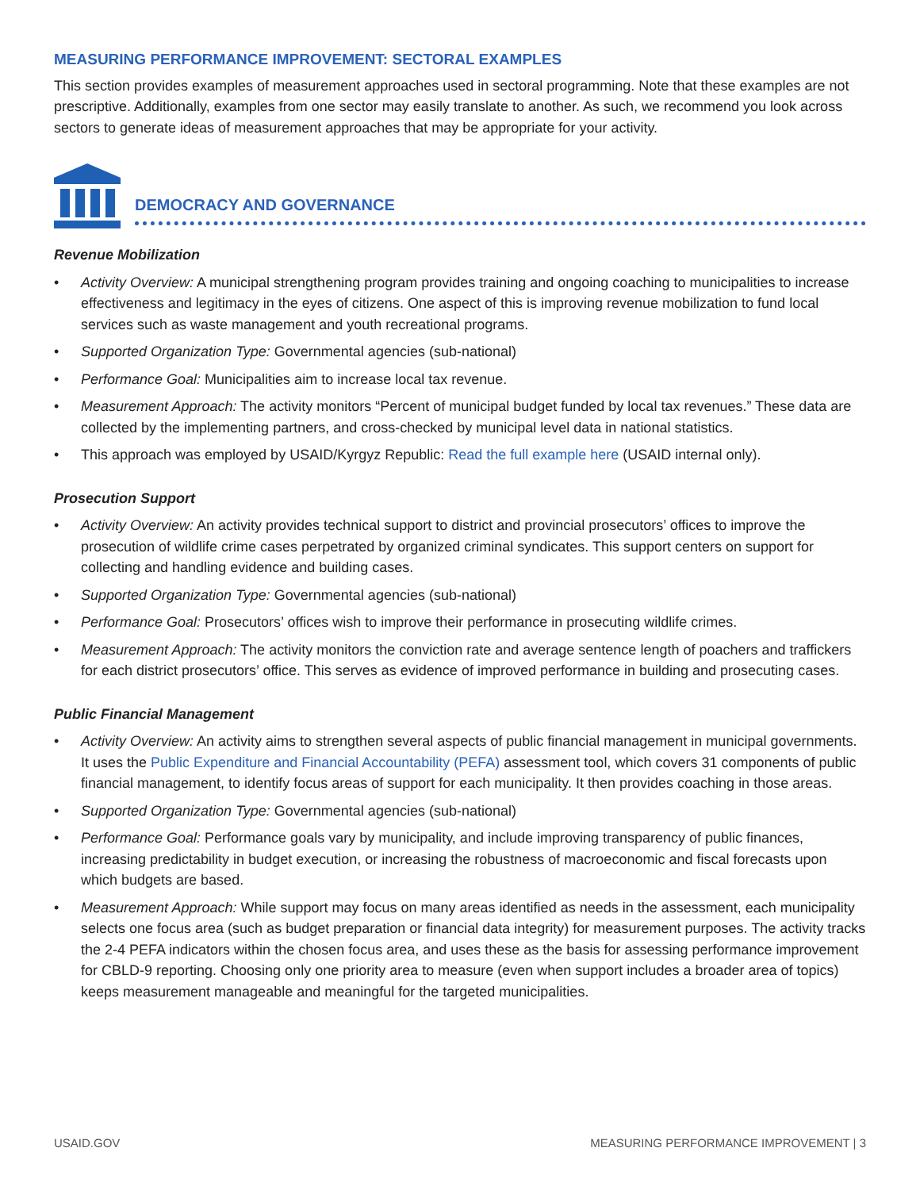MEASURING PERFORMANCE IMPROVEMENT: SECTORAL EXAMPLES
This section provides examples of measurement approaches used in sectoral programming. Note that these examples are not prescriptive. Additionally, examples from one sector may easily translate to another. As such, we recommend you look across sectors to generate ideas of measurement approaches that may be appropriate for your activity.
DEMOCRACY AND GOVERNANCE
Revenue Mobilization
• Activity Overview: A municipal strengthening program provides training and ongoing coaching to municipalities to increase effectiveness and legitimacy in the eyes of citizens. One aspect of this is improving revenue mobilization to fund local services such as waste management and youth recreational programs.
• Supported Organization Type: Governmental agencies (sub-national)
• Performance Goal: Municipalities aim to increase local tax revenue.
• Measurement Approach: The activity monitors “Percent of municipal budget funded by local tax revenues.” These data are collected by the implementing partners, and cross-checked by municipal level data in national statistics.
• This approach was employed by USAID/Kyrgyz Republic: Read the full example here (USAID internal only).
Prosecution Support
• Activity Overview: An activity provides technical support to district and provincial prosecutors’ offices to improve the prosecution of wildlife crime cases perpetrated by organized criminal syndicates. This support centers on support for collecting and handling evidence and building cases.
• Supported Organization Type: Governmental agencies (sub-national)
• Performance Goal: Prosecutors’ offices wish to improve their performance in prosecuting wildlife crimes.
• Measurement Approach: The activity monitors the conviction rate and average sentence length of poachers and traffickers for each district prosecutors’ office. This serves as evidence of improved performance in building and prosecuting cases.
Public Financial Management
• Activity Overview: An activity aims to strengthen several aspects of public financial management in municipal governments. It uses the Public Expenditure and Financial Accountability (PEFA) assessment tool, which covers 31 components of public financial management, to identify focus areas of support for each municipality. It then provides coaching in those areas.
• Supported Organization Type: Governmental agencies (sub-national)
• Performance Goal: Performance goals vary by municipality, and include improving transparency of public finances, increasing predictability in budget execution, or increasing the robustness of macroeconomic and fiscal forecasts upon which budgets are based.
• Measurement Approach: While support may focus on many areas identified as needs in the assessment, each municipality selects one focus area (such as budget preparation or financial data integrity) for measurement purposes. The activity tracks the 2-4 PEFA indicators within the chosen focus area, and uses these as the basis for assessing performance improvement for CBLD-9 reporting. Choosing only one priority area to measure (even when support includes a broader area of topics) keeps measurement manageable and meaningful for the targeted municipalities.
USAID.GOV MEASURING PERFORMANCE IMPROVEMENT | 3